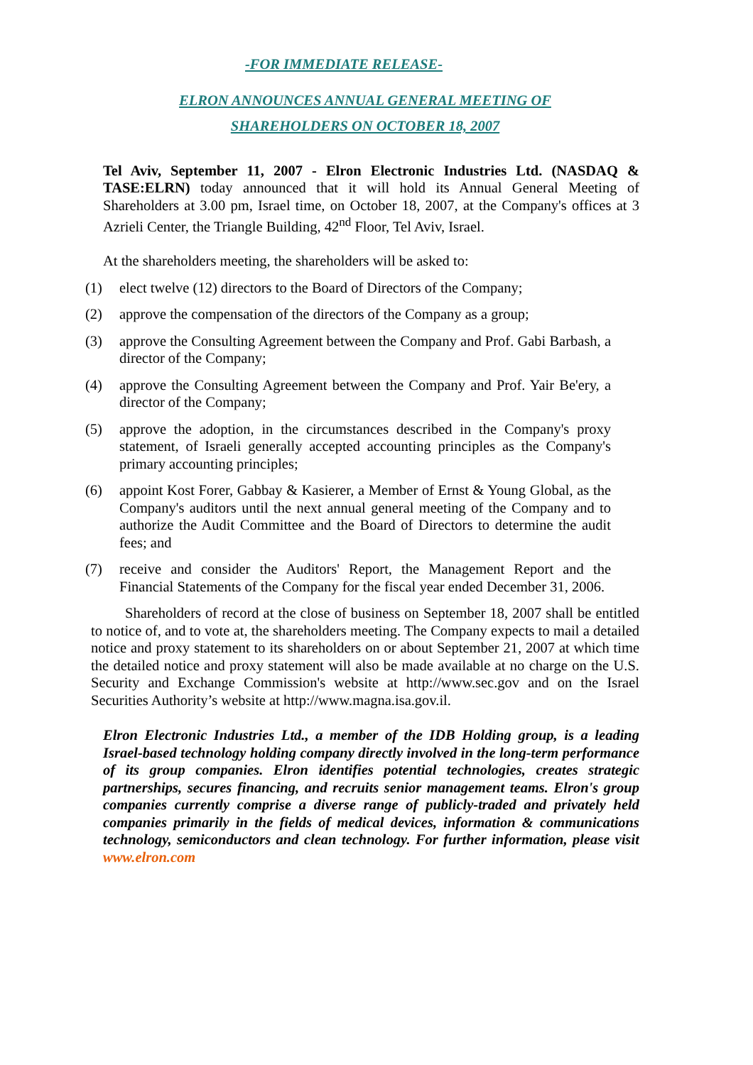-FOR IMMEDIATE RELEASE-
ELRON ANNOUNCES ANNUAL GENERAL MEETING OF
SHAREHOLDERS ON OCTOBER 18, 2007
Tel Aviv, September 11, 2007 - Elron Electronic Industries Ltd. (NASDAQ & TASE:ELRN) today announced that it will hold its Annual General Meeting of Shareholders at 3.00 pm, Israel time, on October 18, 2007, at the Company's offices at 3 Azrieli Center, the Triangle Building, 42<sup>nd</sup> Floor, Tel Aviv, Israel.
At the shareholders meeting, the shareholders will be asked to:
(1) elect twelve (12) directors to the Board of Directors of the Company;
(2) approve the compensation of the directors of the Company as a group;
(3) approve the Consulting Agreement between the Company and Prof. Gabi Barbash, a director of the Company;
(4) approve the Consulting Agreement between the Company and Prof. Yair Be'ery, a director of the Company;
(5) approve the adoption, in the circumstances described in the Company's proxy statement, of Israeli generally accepted accounting principles as the Company's primary accounting principles;
(6) appoint Kost Forer, Gabbay & Kasierer, a Member of Ernst & Young Global, as the Company's auditors until the next annual general meeting of the Company and to authorize the Audit Committee and the Board of Directors to determine the audit fees; and
(7) receive and consider the Auditors' Report, the Management Report and the Financial Statements of the Company for the fiscal year ended December 31, 2006.
Shareholders of record at the close of business on September 18, 2007 shall be entitled to notice of, and to vote at, the shareholders meeting. The Company expects to mail a detailed notice and proxy statement to its shareholders on or about September 21, 2007 at which time the detailed notice and proxy statement will also be made available at no charge on the U.S. Security and Exchange Commission's website at http://www.sec.gov and on the Israel Securities Authority’s website at http://www.magna.isa.gov.il.
Elron Electronic Industries Ltd., a member of the IDB Holding group, is a leading Israel-based technology holding company directly involved in the long-term performance of its group companies. Elron identifies potential technologies, creates strategic partnerships, secures financing, and recruits senior management teams. Elron's group companies currently comprise a diverse range of publicly-traded and privately held companies primarily in the fields of medical devices, information & communications technology, semiconductors and clean technology. For further information, please visit www.elron.com